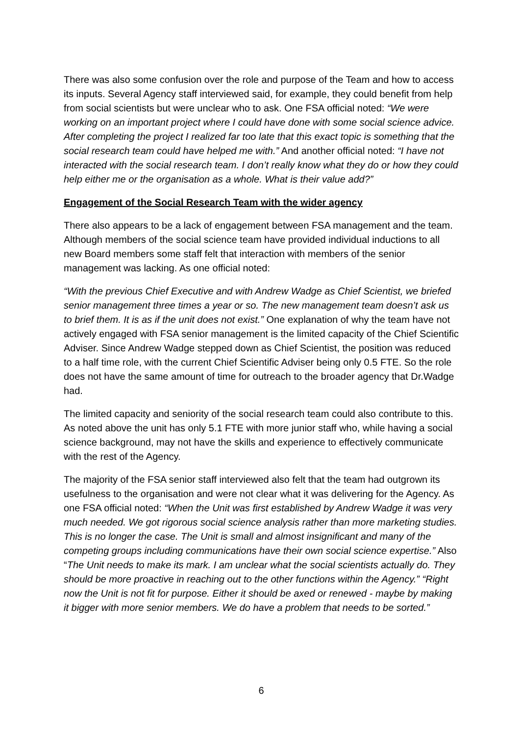There was also some confusion over the role and purpose of the Team and how to access its inputs. Several Agency staff interviewed said, for example, they could benefit from help from social scientists but were unclear who to ask. One FSA official noted: “We were working on an important project where I could have done with some social science advice. After completing the project I realized far too late that this exact topic is something that the social research team could have helped me with.” And another official noted: “I have not interacted with the social research team. I don’t really know what they do or how they could help either me or the organisation as a whole. What is their value add?”
Engagement of the Social Research Team with the wider agency
There also appears to be a lack of engagement between FSA management and the team. Although members of the social science team have provided individual inductions to all new Board members some staff felt that interaction with members of the senior management was lacking. As one official noted:
“With the previous Chief Executive and with Andrew Wadge as Chief Scientist, we briefed senior management three times a year or so. The new management team doesn’t ask us to brief them. It is as if the unit does not exist.” One explanation of why the team have not actively engaged with FSA senior management is the limited capacity of the Chief Scientific Adviser. Since Andrew Wadge stepped down as Chief Scientist, the position was reduced to a half time role, with the current Chief Scientific Adviser being only 0.5 FTE. So the role does not have the same amount of time for outreach to the broader agency that Dr.Wadge had.
The limited capacity and seniority of the social research team could also contribute to this. As noted above the unit has only 5.1 FTE with more junior staff who, while having a social science background, may not have the skills and experience to effectively communicate with the rest of the Agency.
The majority of the FSA senior staff interviewed also felt that the team had outgrown its usefulness to the organisation and were not clear what it was delivering for the Agency. As one FSA official noted: “When the Unit was first established by Andrew Wadge it was very much needed. We got rigorous social science analysis rather than more marketing studies. This is no longer the case. The Unit is small and almost insignificant and many of the competing groups including communications have their own social science expertise.” Also “The Unit needs to make its mark. I am unclear what the social scientists actually do. They should be more proactive in reaching out to the other functions within the Agency.” “Right now the Unit is not fit for purpose. Either it should be axed or renewed - maybe by making it bigger with more senior members. We do have a problem that needs to be sorted.”
6